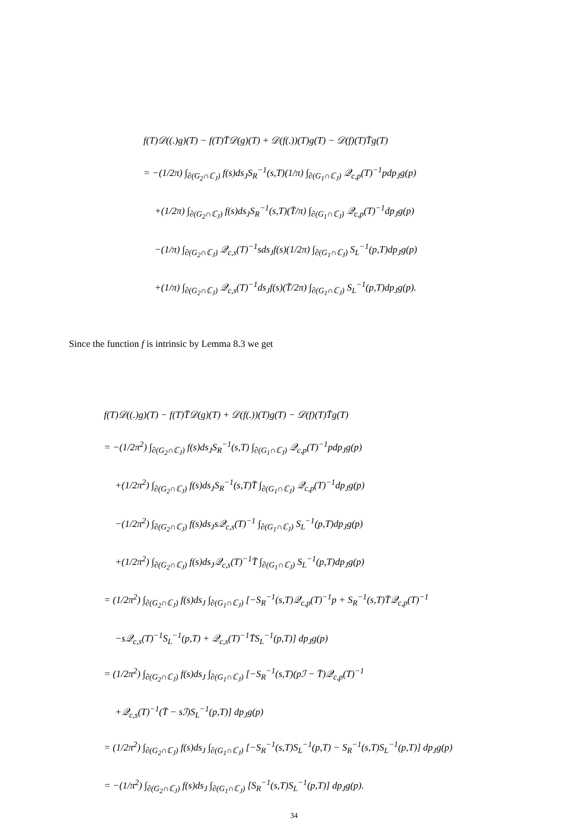f(T)𝒟((.)g)(T) − f(T)T̄𝒟(g)(T) + 𝒟(f(.))(T)g(T) − 𝒟(f)(T)T̄g(T)
= −(1/2π) ∫<sub>∂(G<sub>2</sub>∩ℂ<sub>J</sub>)</sub> f(s)ds<sub>J</sub>S<sub>R</sub><sup>−1</sup>(s,T)(1/π) ∫<sub>∂(G<sub>1</sub>∩ℂ<sub>J</sub>)</sub> 𝒬<sub>c,p</sub>(T)<sup>−1</sup>pdp<sub>J</sub>g(p)
+(1/2π) ∫<sub>∂(G<sub>2</sub>∩ℂ<sub>J</sub>)</sub> f(s)ds<sub>J</sub>S<sub>R</sub><sup>−1</sup>(s,T)(T̄/π) ∫<sub>∂(G<sub>1</sub>∩ℂ<sub>J</sub>)</sub> 𝒬<sub>c,p</sub>(T)<sup>−1</sup>dp<sub>J</sub>g(p)
−(1/π) ∫<sub>∂(G<sub>2</sub>∩ℂ<sub>J</sub>)</sub> 𝒬<sub>c,s</sub>(T)<sup>−1</sup>sds<sub>J</sub>f(s)(1/2π) ∫<sub>∂(G<sub>1</sub>∩ℂ<sub>J</sub>)</sub> S<sub>L</sub><sup>−1</sup>(p,T)dp<sub>J</sub>g(p)
+(1/π) ∫<sub>∂(G<sub>2</sub>∩ℂ<sub>J</sub>)</sub> 𝒬<sub>c,s</sub>(T)<sup>−1</sup>ds<sub>J</sub>f(s)(T̄/2π) ∫<sub>∂(G<sub>1</sub>∩ℂ<sub>J</sub>)</sub> S<sub>L</sub><sup>−1</sup>(p,T)dp<sub>J</sub>g(p).
Since the function f is intrinsic by Lemma 8.3 we get
f(T)𝒟((.)g)(T) − f(T)T̄𝒟(g)(T) + 𝒟(f(.))(T)g(T) − 𝒟(f)(T)T̄g(T)
= −(1/2π<sup>2</sup>) ∫<sub>∂(G<sub>2</sub>∩ℂ<sub>J</sub>)</sub> f(s)ds<sub>J</sub>S<sub>R</sub><sup>−1</sup>(s,T) ∫<sub>∂(G<sub>1</sub>∩ℂ<sub>J</sub>)</sub> 𝒬<sub>c,p</sub>(T)<sup>−1</sup>pdp<sub>J</sub>g(p)
+(1/2π<sup>2</sup>) ∫<sub>∂(G<sub>2</sub>∩ℂ<sub>J</sub>)</sub> f(s)ds<sub>J</sub>S<sub>R</sub><sup>−1</sup>(s,T)T̄ ∫<sub>∂(G<sub>1</sub>∩ℂ<sub>J</sub>)</sub> 𝒬<sub>c,p</sub>(T)<sup>−1</sup>dp<sub>J</sub>g(p)
−(1/2π<sup>2</sup>) ∫<sub>∂(G<sub>2</sub>∩ℂ<sub>J</sub>)</sub> f(s)ds<sub>J</sub>s𝒬<sub>c,s</sub>(T)<sup>−1</sup> ∫<sub>∂(G<sub>1</sub>∩ℂ<sub>J</sub>)</sub> S<sub>L</sub><sup>−1</sup>(p,T)dp<sub>J</sub>g(p)
+(1/2π<sup>2</sup>) ∫<sub>∂(G<sub>2</sub>∩ℂ<sub>J</sub>)</sub> f(s)ds<sub>J</sub>𝒬<sub>c,s</sub>(T)<sup>−1</sup>T̄ ∫<sub>∂(G<sub>1</sub>∩ℂ<sub>J</sub>)</sub> S<sub>L</sub><sup>−1</sup>(p,T)dp<sub>J</sub>g(p)
= (1/2π<sup>2</sup>) ∫<sub>∂(G<sub>2</sub>∩ℂ<sub>J</sub>)</sub> f(s)ds<sub>J</sub> ∫<sub>∂(G<sub>1</sub>∩ℂ<sub>J</sub>)</sub> [−S<sub>R</sub><sup>−1</sup>(s,T)𝒬<sub>c,p</sub>(T)<sup>−1</sup>p + S<sub>R</sub><sup>−1</sup>(s,T)T̄𝒬<sub>c,p</sub>(T)<sup>−1</sup>
−s𝒬<sub>c,s</sub>(T)<sup>−1</sup>S<sub>L</sub><sup>−1</sup>(p,T) + 𝒬<sub>c,s</sub>(T)<sup>−1</sup>T̄S<sub>L</sub><sup>−1</sup>(p,T)] dp<sub>J</sub>g(p)
= (1/2π<sup>2</sup>) ∫<sub>∂(G<sub>2</sub>∩ℂ<sub>J</sub>)</sub> f(s)ds<sub>J</sub> ∫<sub>∂(G<sub>1</sub>∩ℂ<sub>J</sub>)</sub> [−S<sub>R</sub><sup>−1</sup>(s,T)(pℐ − T̄)𝒬<sub>c,p</sub>(T)<sup>−1</sup>
+𝒬<sub>c,s</sub>(T)<sup>−1</sup>(T̄ − sℐ)S<sub>L</sub><sup>−1</sup>(p,T)] dp<sub>J</sub>g(p)
= (1/2π<sup>2</sup>) ∫<sub>∂(G<sub>2</sub>∩ℂ<sub>J</sub>)</sub> f(s)ds<sub>J</sub> ∫<sub>∂(G<sub>1</sub>∩ℂ<sub>J</sub>)</sub> [−S<sub>R</sub><sup>−1</sup>(s,T)S<sub>L</sub><sup>−1</sup>(p,T) − S<sub>R</sub><sup>−1</sup>(s,T)S<sub>L</sub><sup>−1</sup>(p,T)] dp<sub>J</sub>g(p)
= −(1/π<sup>2</sup>) ∫<sub>∂(G<sub>2</sub>∩ℂ<sub>J</sub>)</sub> f(s)ds<sub>J</sub> ∫<sub>∂(G<sub>1</sub>∩ℂ<sub>J</sub>)</sub> [S<sub>R</sub><sup>−1</sup>(s,T)S<sub>L</sub><sup>−1</sup>(p,T)] dp<sub>J</sub>g(p).
34